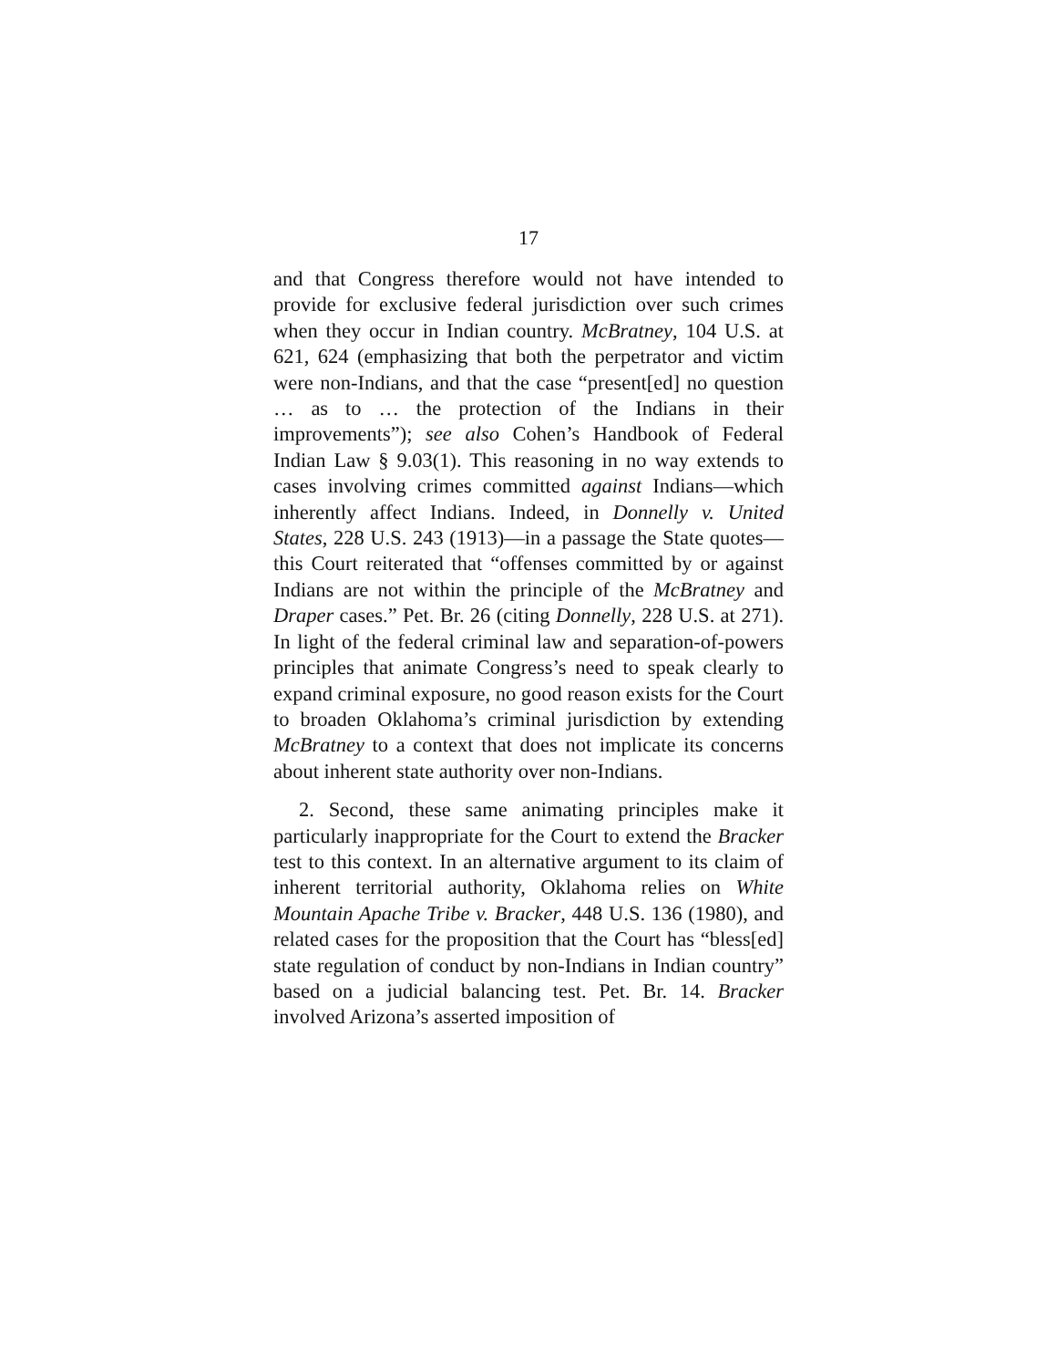17
and that Congress therefore would not have intended to provide for exclusive federal jurisdiction over such crimes when they occur in Indian country. McBratney, 104 U.S. at 621, 624 (emphasizing that both the perpetrator and victim were non-Indians, and that the case “present[ed] no question … as to … the protection of the Indians in their improvements”); see also Cohen’s Handbook of Federal Indian Law § 9.03(1). This reasoning in no way extends to cases involving crimes committed against Indians—which inherently affect Indians. Indeed, in Donnelly v. United States, 228 U.S. 243 (1913)—in a passage the State quotes—this Court reiterated that “offenses committed by or against Indians are not within the principle of the McBratney and Draper cases.” Pet. Br. 26 (citing Donnelly, 228 U.S. at 271). In light of the federal criminal law and separation-of-powers principles that animate Congress’s need to speak clearly to expand criminal exposure, no good reason exists for the Court to broaden Oklahoma’s criminal jurisdiction by extending McBratney to a context that does not implicate its concerns about inherent state authority over non-Indians.
2. Second, these same animating principles make it particularly inappropriate for the Court to extend the Bracker test to this context. In an alternative argument to its claim of inherent territorial authority, Oklahoma relies on White Mountain Apache Tribe v. Bracker, 448 U.S. 136 (1980), and related cases for the proposition that the Court has “bless[ed] state regulation of conduct by non-Indians in Indian country” based on a judicial balancing test. Pet. Br. 14. Bracker involved Arizona’s asserted imposition of